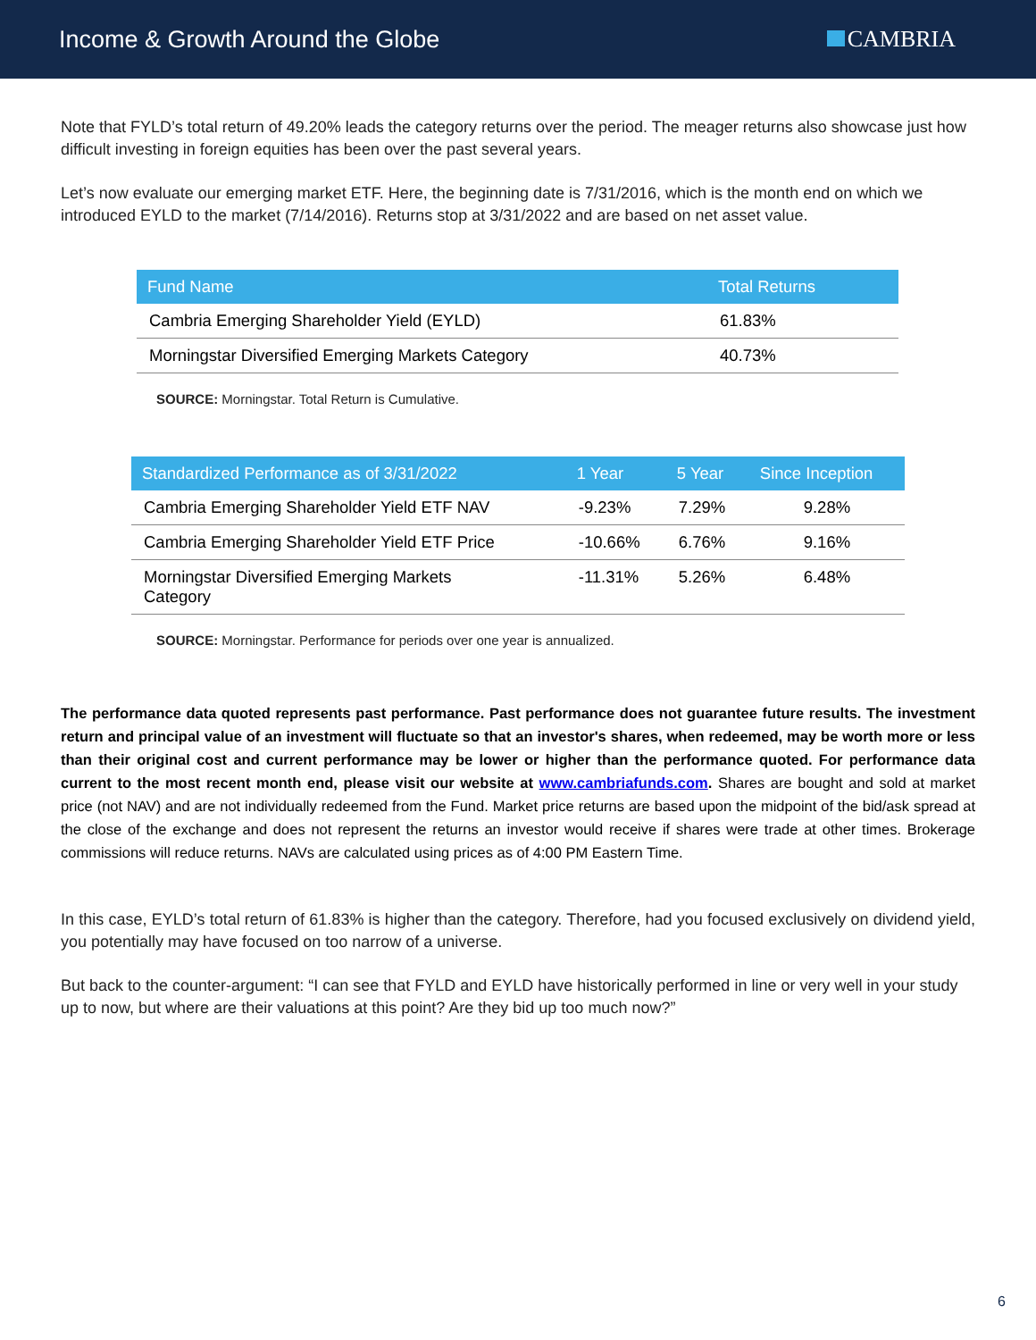Income & Growth Around the Globe
CAMBRIA
Note that FYLD’s total return of 49.20% leads the category returns over the period. The meager returns also showcase just how difficult investing in foreign equities has been over the past several years.
Let’s now evaluate our emerging market ETF. Here, the beginning date is 7/31/2016, which is the month end on which we introduced EYLD to the market (7/14/2016). Returns stop at 3/31/2022 and are based on net asset value.
| Fund Name | Total Returns |
| --- | --- |
| Cambria Emerging Shareholder Yield (EYLD) | 61.83% |
| Morningstar Diversified Emerging Markets Category | 40.73% |
SOURCE: Morningstar. Total Return is Cumulative.
| Standardized Performance as of 3/31/2022 | 1 Year | 5 Year | Since Inception |
| --- | --- | --- | --- |
| Cambria Emerging Shareholder Yield ETF NAV | -9.23% | 7.29% | 9.28% |
| Cambria Emerging Shareholder Yield ETF Price | -10.66% | 6.76% | 9.16% |
| Morningstar Diversified Emerging Markets Category | -11.31% | 5.26% | 6.48% |
SOURCE: Morningstar. Performance for periods over one year is annualized.
The performance data quoted represents past performance. Past performance does not guarantee future results. The investment return and principal value of an investment will fluctuate so that an investor's shares, when redeemed, may be worth more or less than their original cost and current performance may be lower or higher than the performance quoted. For performance data current to the most recent month end, please visit our website at www.cambriafunds.com. Shares are bought and sold at market price (not NAV) and are not individually redeemed from the Fund. Market price returns are based upon the midpoint of the bid/ask spread at the close of the exchange and does not represent the returns an investor would receive if shares were trade at other times. Brokerage commissions will reduce returns. NAVs are calculated using prices as of 4:00 PM Eastern Time.
In this case, EYLD’s total return of 61.83% is higher than the category. Therefore, had you focused exclusively on dividend yield, you potentially may have focused on too narrow of a universe.
But back to the counter-argument: “I can see that FYLD and EYLD have historically performed in line or very well in your study up to now, but where are their valuations at this point? Are they bid up too much now?”
6